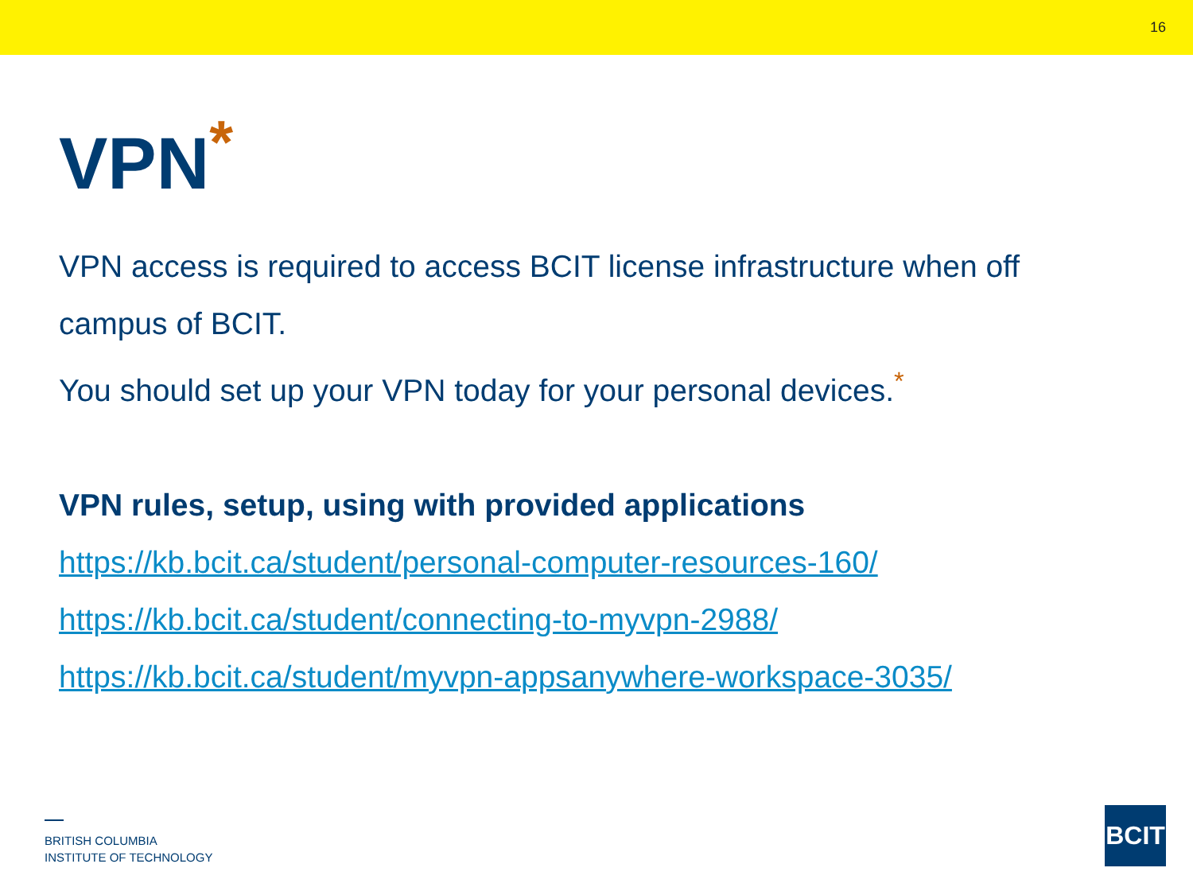16
VPN<sup>*</sup>
VPN access is required to access BCIT license infrastructure when off campus of BCIT.
You should set up your VPN today for your personal devices.<sup>*</sup>
VPN rules, setup, using with provided applications
https://kb.bcit.ca/student/personal-computer-resources-160/
https://kb.bcit.ca/student/connecting-to-myvpn-2988/
https://kb.bcit.ca/student/myvpn-appsanywhere-workspace-3035/
BRITISH COLUMBIA
INSTITUTE OF TECHNOLOGY
BCIT